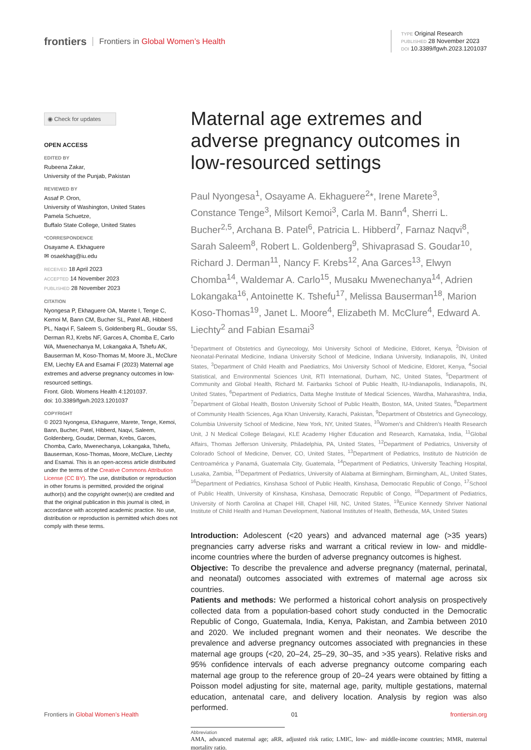frontiers Frontiers in Global Women’s Health
TYPE Original Research
PUBLISHED 28 November 2023
DOI 10.3389/fgwh.2023.1201037
◉ Check for updates
OPEN ACCESS
EDITED BY
Rubeena Zakar,
University of the Punjab, Pakistan
REVIEWED BY
Assaf P. Oron,
University of Washington, United States
Pamela Schuetze,
Buffalo State College, United States
*CORRESPONDENCE
Osayame A. Ekhaguere
✉ osaekhag@iu.edu
RECEIVED 18 April 2023
ACCEPTED 14 November 2023
PUBLISHED 28 November 2023
CITATION
Nyongesa P, Ekhaguere OA, Marete I, Tenge C, Kemoi M, Bann CM, Bucher SL, Patel AB, Hibberd PL, Naqvi F, Saleem S, Goldenberg RL, Goudar SS, Derman RJ, Krebs NF, Garces A, Chomba E, Carlo WA, Mwenechanya M, Lokangaka A, Tshefu AK, Bauserman M, Koso-Thomas M, Moore JL, McClure EM, Liechty EA and Esamai F (2023) Maternal age extremes and adverse pregnancy outcomes in low-resourced settings.
Front. Glob. Womens Health 4:1201037.
doi: 10.3389/fgwh.2023.1201037
COPYRIGHT
© 2023 Nyongesa, Ekhaguere, Marete, Tenge, Kemoi, Bann, Bucher, Patel, Hibberd, Naqvi, Saleem, Goldenberg, Goudar, Derman, Krebs, Garces, Chomba, Carlo, Mwenechanya, Lokangaka, Tshefu, Bauserman, Koso-Thomas, Moore, McClure, Liechty and Esamai. This is an open-access article distributed under the terms of the Creative Commons Attribution License (CC BY). The use, distribution or reproduction in other forums is permitted, provided the original author(s) and the copyright owner(s) are credited and that the original publication in this journal is cited, in accordance with accepted academic practice. No use, distribution or reproduction is permitted which does not comply with these terms.
Maternal age extremes and adverse pregnancy outcomes in low-resourced settings
Paul Nyongesa<sup>1</sup>, Osayame A. Ekhaguere<sup>2</sup>*, Irene Marete<sup>3</sup>, Constance Tenge<sup>3</sup>, Milsort Kemoi<sup>3</sup>, Carla M. Bann<sup>4</sup>, Sherri L. Bucher<sup>2,5</sup>, Archana B. Patel<sup>6</sup>, Patricia L. Hibberd<sup>7</sup>, Farnaz Naqvi<sup>8</sup>, Sarah Saleem<sup>8</sup>, Robert L. Goldenberg<sup>9</sup>, Shivaprasad S. Goudar<sup>10</sup>, Richard J. Derman<sup>11</sup>, Nancy F. Krebs<sup>12</sup>, Ana Garces<sup>13</sup>, Elwyn Chomba<sup>14</sup>, Waldemar A. Carlo<sup>15</sup>, Musaku Mwenechanya<sup>14</sup>, Adrien Lokangaka<sup>16</sup>, Antoinette K. Tshefu<sup>17</sup>, Melissa Bauserman<sup>18</sup>, Marion Koso-Thomas<sup>19</sup>, Janet L. Moore<sup>4</sup>, Elizabeth M. McClure<sup>4</sup>, Edward A. Liechty<sup>2</sup> and Fabian Esamai<sup>3</sup>
<sup>1</sup> Department of Obstetrics and Gynecology, Moi University School of Medicine, Eldoret, Kenya, <sup>2</sup>Division of Neonatal-Perinatal Medicine, Indiana University School of Medicine, Indiana University, Indianapolis, IN, United States, <sup>3</sup>Department of Child Health and Paediatrics, Moi University School of Medicine, Eldoret, Kenya, <sup>4</sup>Social Statistical, and Environmental Sciences Unit, RTI International, Durham, NC, United States, <sup>5</sup>Department of Community and Global Health, Richard M. Fairbanks School of Public Health, IU-Indianapolis, Indianapolis, IN, United States, <sup>6</sup>Department of Pediatrics, Datta Meghe Institute of Medical Sciences, Wardha, Maharashtra, India, <sup>7</sup>Department of Global Health, Boston University School of Public Health, Boston, MA, United States, <sup>8</sup>Department of Community Health Sciences, Aga Khan University, Karachi, Pakistan, <sup>9</sup>Department of Obstetrics and Gynecology, Columbia University School of Medicine, New York, NY, United States, <sup>10</sup>Women’s and Children’s Health Research Unit, J N Medical College Belagavi, KLE Academy Higher Education and Research, Karnataka, India, <sup>11</sup>Global Affairs, Thomas Jefferson University, Philadelphia, PA, United States, <sup>12</sup>Department of Pediatrics, University of Colorado School of Medicine, Denver, CO, United States, <sup>13</sup>Department of Pediatrics, Instituto de Nutrición de Centroamérica y Panamá, Guatemala City, Guatemala, <sup>14</sup>Department of Pediatrics, University Teaching Hospital, Lusaka, Zambia, <sup>15</sup>Department of Pediatrics, University of Alabama at Birmingham, Birmingham, AL, United States, <sup>16</sup>Department of Pediatrics, Kinshasa School of Public Health, Kinshasa, Democratic Republic of Congo, <sup>17</sup>School of Public Health, University of Kinshasa, Kinshasa, Democratic Republic of Congo, <sup>18</sup>Department of Pediatrics, University of North Carolina at Chapel Hill, Chapel Hill, NC, United States, <sup>19</sup>Eunice Kennedy Shriver National Institute of Child Health and Human Development, National Institutes of Health, Bethesda, MA, United States
Introduction: Adolescent (<20 years) and advanced maternal age (>35 years) pregnancies carry adverse risks and warrant a critical review in low- and middle-income countries where the burden of adverse pregnancy outcomes is highest.
Objective: To describe the prevalence and adverse pregnancy (maternal, perinatal, and neonatal) outcomes associated with extremes of maternal age across six countries.
Patients and methods: We performed a historical cohort analysis on prospectively collected data from a population-based cohort study conducted in the Democratic Republic of Congo, Guatemala, India, Kenya, Pakistan, and Zambia between 2010 and 2020. We included pregnant women and their neonates. We describe the prevalence and adverse pregnancy outcomes associated with pregnancies in these maternal age groups (<20, 20–24, 25–29, 30–35, and >35 years). Relative risks and 95% confidence intervals of each adverse pregnancy outcome comparing each maternal age group to the reference group of 20–24 years were obtained by fitting a Poisson model adjusting for site, maternal age, parity, multiple gestations, maternal education, antenatal care, and delivery location. Analysis by region was also performed.
Abbreviation
AMA, advanced maternal age; aRR, adjusted risk ratio; LMIC, low- and middle-income countries; MMR, maternal mortality ratio.
Frontiers in Global Women’s Health 01 frontiersin.org